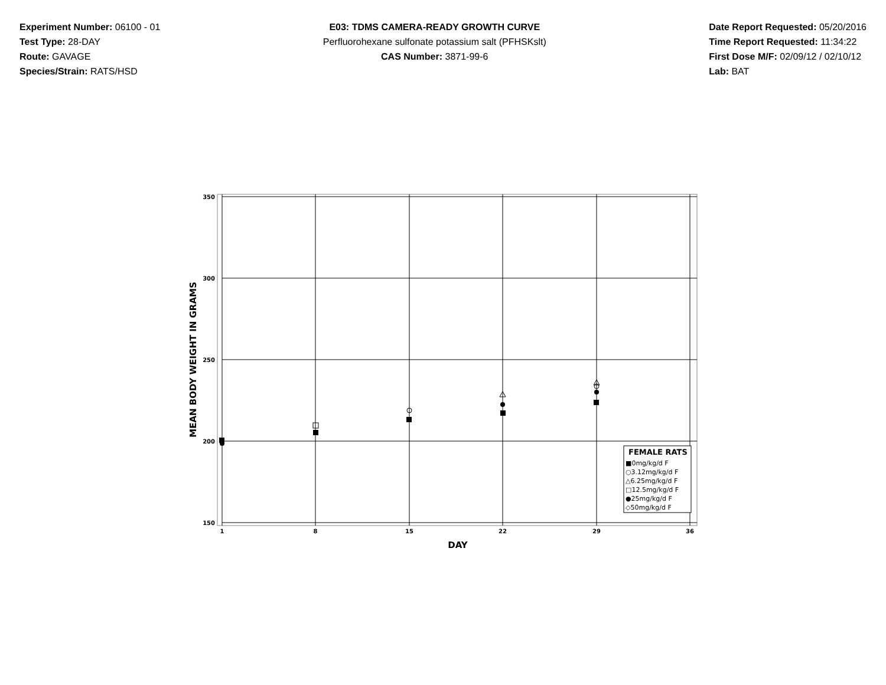Experiment Number: 06100 - 01
Test Type: 28-DAY
Route: GAVAGE
Species/Strain: RATS/HSD
E03: TDMS CAMERA-READY GROWTH CURVE
Perfluorohexane sulfonate potassium salt (PFHSKslt)
CAS Number: 3871-99-6
Date Report Requested: 05/20/2016
Time Report Requested: 11:34:22
First Dose M/F: 02/09/12 / 02/10/12
Lab: BAT
350
300
250
200
150
1
8
15
22
29
36
DAY
MEAN BODY WEIGHT IN GRAMS
FEMALE RATS
■0mg/kg/d F
○3.12mg/kg/d F
△6.25mg/kg/d F
□12.5mg/kg/d F
●25mg/kg/d F
◇50mg/kg/d F